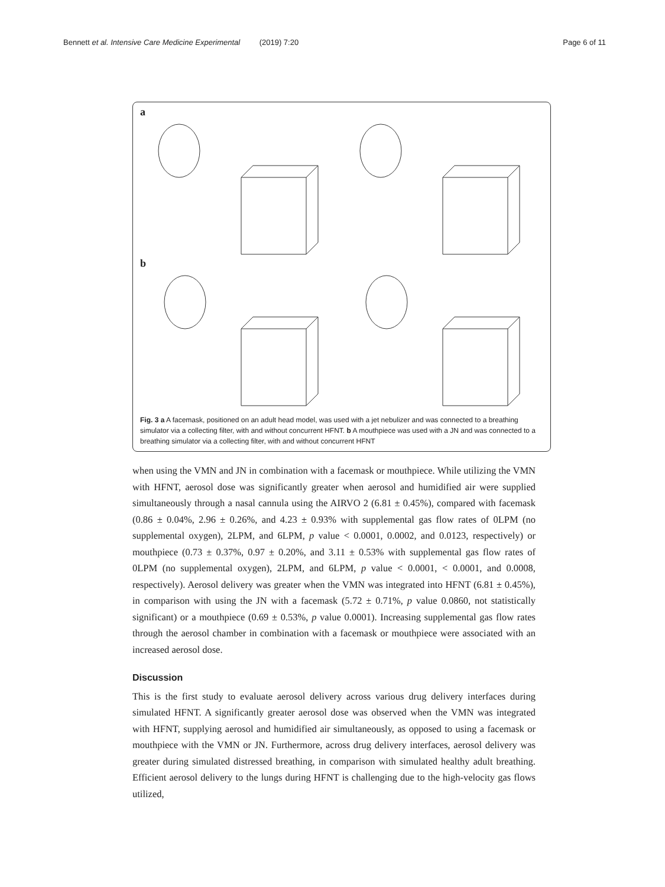Bennett et al. Intensive Care Medicine Experimental (2019) 7:20 Page 6 of 11
a
b
Fig. 3 a A facemask, positioned on an adult head model, was used with a jet nebulizer and was connected to a breathing simulator via a collecting filter, with and without concurrent HFNT. b A mouthpiece was used with a JN and was connected to a breathing simulator via a collecting filter, with and without concurrent HFNT
when using the VMN and JN in combination with a facemask or mouthpiece. While utilizing the VMN with HFNT, aerosol dose was significantly greater when aerosol and humidified air were supplied simultaneously through a nasal cannula using the AIRVO 2 (6.81 ± 0.45%), compared with facemask (0.86 ± 0.04%, 2.96 ± 0.26%, and 4.23 ± 0.93% with supplemental gas flow rates of 0LPM (no supplemental oxygen), 2LPM, and 6LPM, p value < 0.0001, 0.0002, and 0.0123, respectively) or mouthpiece (0.73 ± 0.37%, 0.97 ± 0.20%, and 3.11 ± 0.53% with supplemental gas flow rates of 0LPM (no supplemental oxygen), 2LPM, and 6LPM, p value < 0.0001, < 0.0001, and 0.0008, respectively). Aerosol delivery was greater when the VMN was integrated into HFNT (6.81 ± 0.45%), in comparison with using the JN with a facemask (5.72 ± 0.71%, p value 0.0860, not statistically significant) or a mouthpiece (0.69 ± 0.53%, p value 0.0001). Increasing supplemental gas flow rates through the aerosol chamber in combination with a facemask or mouthpiece were associated with an increased aerosol dose.
Discussion
This is the first study to evaluate aerosol delivery across various drug delivery interfaces during simulated HFNT. A significantly greater aerosol dose was observed when the VMN was integrated with HFNT, supplying aerosol and humidified air simultaneously, as opposed to using a facemask or mouthpiece with the VMN or JN. Furthermore, across drug delivery interfaces, aerosol delivery was greater during simulated distressed breathing, in comparison with simulated healthy adult breathing. Efficient aerosol delivery to the lungs during HFNT is challenging due to the high-velocity gas flows utilized,